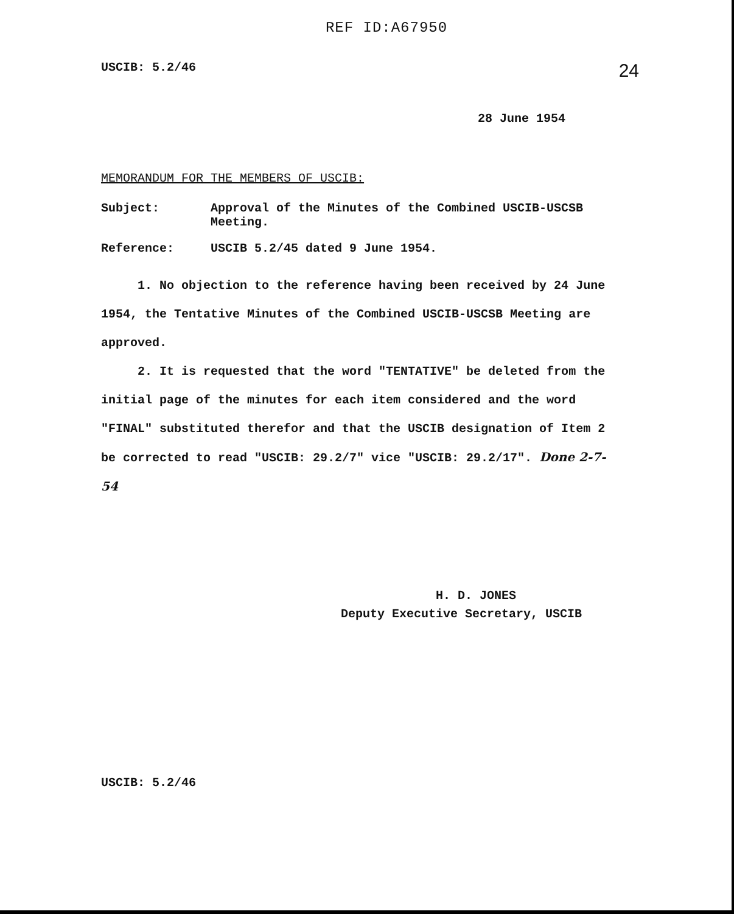REF ID:A67950
USCIB: 5.2/46 24
28 June 1954
MEMORANDUM FOR THE MEMBERS OF USCIB:
| Subject: | Approval of the Minutes of the Combined USCIB-USCSB Meeting. |
| Reference: | USCIB 5.2/45 dated 9 June 1954. |
1. No objection to the reference having been received by 24 June 1954, the Tentative Minutes of the Combined USCIB-USCSB Meeting are approved.
2. It is requested that the word "TENTATIVE" be deleted from the initial page of the minutes for each item considered and the word "FINAL" substituted therefor and that the USCIB designation of Item 2 be corrected to read "USCIB: 29.2/7" vice "USCIB: 29.2/17". Done 2-7-54
H. D. JONES
Deputy Executive Secretary, USCIB
USCIB: 5.2/46